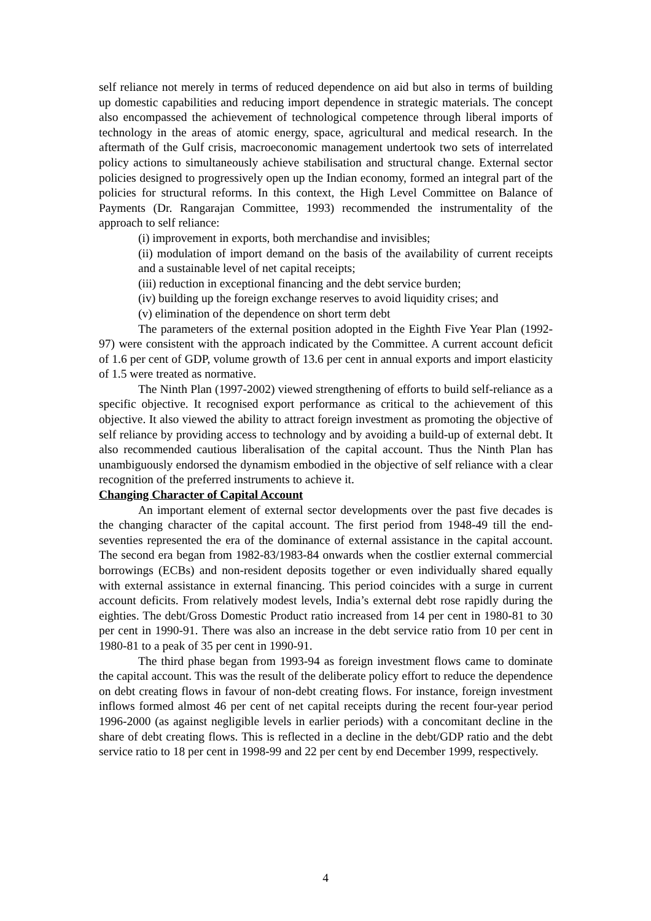self reliance not merely in terms of reduced dependence on aid but also in terms of building up domestic capabilities and reducing import dependence in strategic materials. The concept also encompassed the achievement of technological competence through liberal imports of technology in the areas of atomic energy, space, agricultural and medical research. In the aftermath of the Gulf crisis, macroeconomic management undertook two sets of interrelated policy actions to simultaneously achieve stabilisation and structural change. External sector policies designed to progressively open up the Indian economy, formed an integral part of the policies for structural reforms. In this context, the High Level Committee on Balance of Payments (Dr. Rangarajan Committee, 1993) recommended the instrumentality of the approach to self reliance:
(i) improvement in exports, both merchandise and invisibles;
(ii) modulation of import demand on the basis of the availability of current receipts and a sustainable level of net capital receipts;
(iii) reduction in exceptional financing and the debt service burden;
(iv) building up the foreign exchange reserves to avoid liquidity crises; and
(v) elimination of the dependence on short term debt
The parameters of the external position adopted in the Eighth Five Year Plan (1992-97) were consistent with the approach indicated by the Committee. A current account deficit of 1.6 per cent of GDP, volume growth of 13.6 per cent in annual exports and import elasticity of 1.5 were treated as normative.
The Ninth Plan (1997-2002) viewed strengthening of efforts to build self-reliance as a specific objective. It recognised export performance as critical to the achievement of this objective. It also viewed the ability to attract foreign investment as promoting the objective of self reliance by providing access to technology and by avoiding a build-up of external debt. It also recommended cautious liberalisation of the capital account. Thus the Ninth Plan has unambiguously endorsed the dynamism embodied in the objective of self reliance with a clear recognition of the preferred instruments to achieve it.
Changing Character of Capital Account
An important element of external sector developments over the past five decades is the changing character of the capital account. The first period from 1948-49 till the end-seventies represented the era of the dominance of external assistance in the capital account. The second era began from 1982-83/1983-84 onwards when the costlier external commercial borrowings (ECBs) and non-resident deposits together or even individually shared equally with external assistance in external financing. This period coincides with a surge in current account deficits. From relatively modest levels, India’s external debt rose rapidly during the eighties. The debt/Gross Domestic Product ratio increased from 14 per cent in 1980-81 to 30 per cent in 1990-91. There was also an increase in the debt service ratio from 10 per cent in 1980-81 to a peak of 35 per cent in 1990-91.
The third phase began from 1993-94 as foreign investment flows came to dominate the capital account. This was the result of the deliberate policy effort to reduce the dependence on debt creating flows in favour of non-debt creating flows. For instance, foreign investment inflows formed almost 46 per cent of net capital receipts during the recent four-year period 1996-2000 (as against negligible levels in earlier periods) with a concomitant decline in the share of debt creating flows. This is reflected in a decline in the debt/GDP ratio and the debt service ratio to 18 per cent in 1998-99 and 22 per cent by end December 1999, respectively.
4